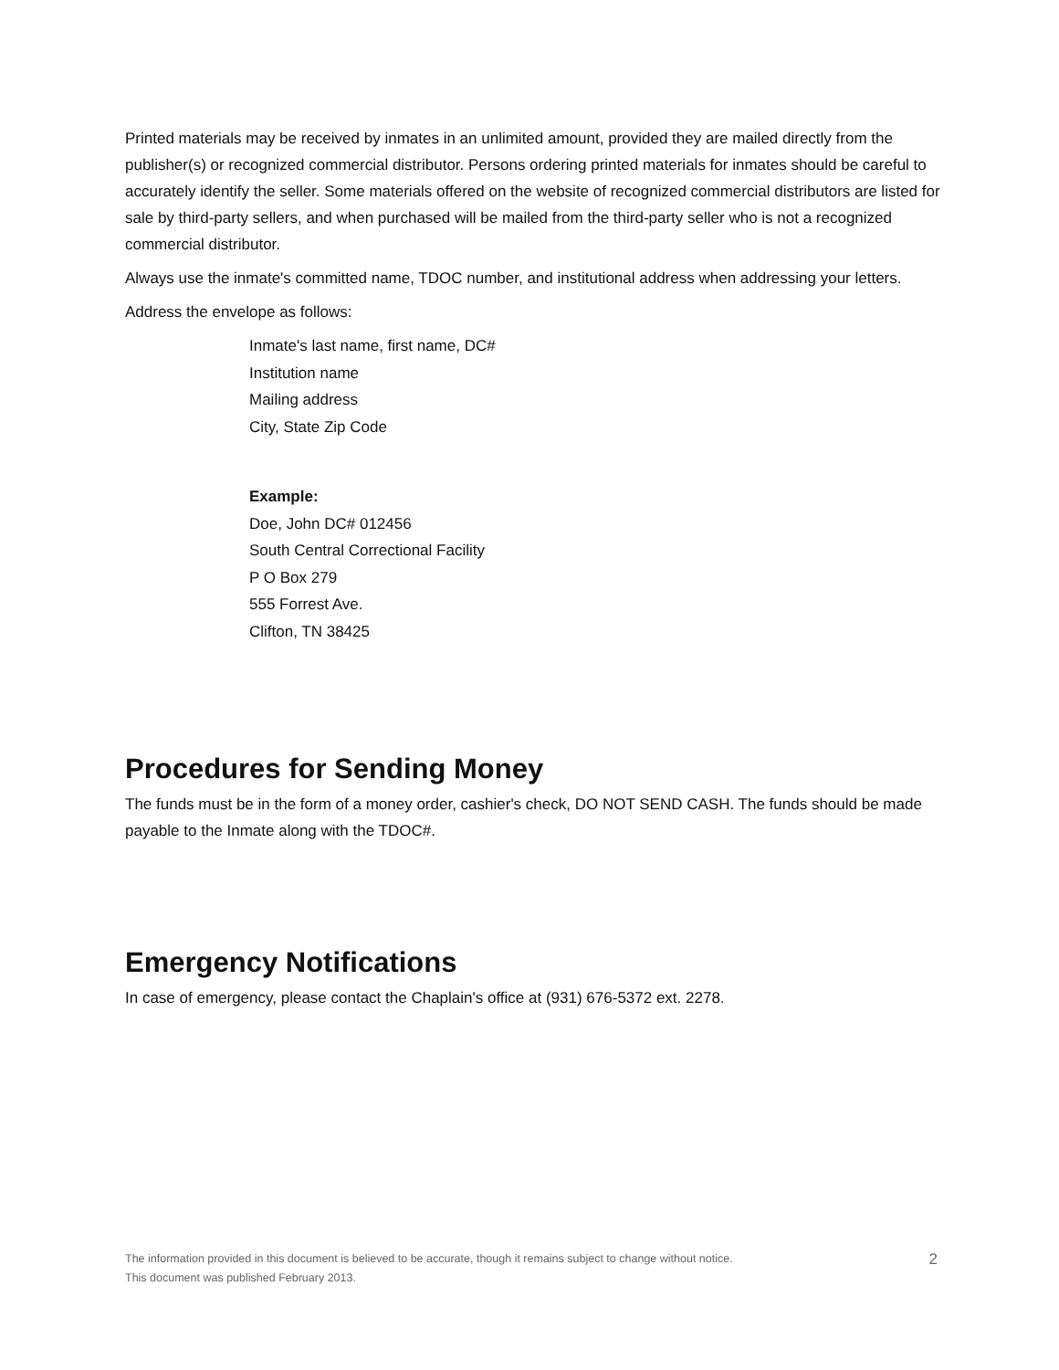Printed materials may be received by inmates in an unlimited amount, provided they are mailed directly from the publisher(s) or recognized commercial distributor. Persons ordering printed materials for inmates should be careful to accurately identify the seller. Some materials offered on the website of recognized commercial distributors are listed for sale by third-party sellers, and when purchased will be mailed from the third-party seller who is not a recognized commercial distributor.
Always use the inmate's committed name, TDOC number, and institutional address when addressing your letters.
Address the envelope as follows:
Inmate's last name, first name, DC#
Institution name
Mailing address
City, State Zip Code
Example:
Doe, John DC# 012456
South Central Correctional Facility
P O Box 279
555 Forrest Ave.
Clifton, TN 38425
Procedures for Sending Money
The funds must be in the form of a money order, cashier's check, DO NOT SEND CASH. The funds should be made payable to the Inmate along with the TDOC#.
Emergency Notifications
In case of emergency, please contact the Chaplain's office at (931) 676-5372 ext. 2278.
The information provided in this document is believed to be accurate, though it remains subject to change without notice.
This document was published February 2013.
2